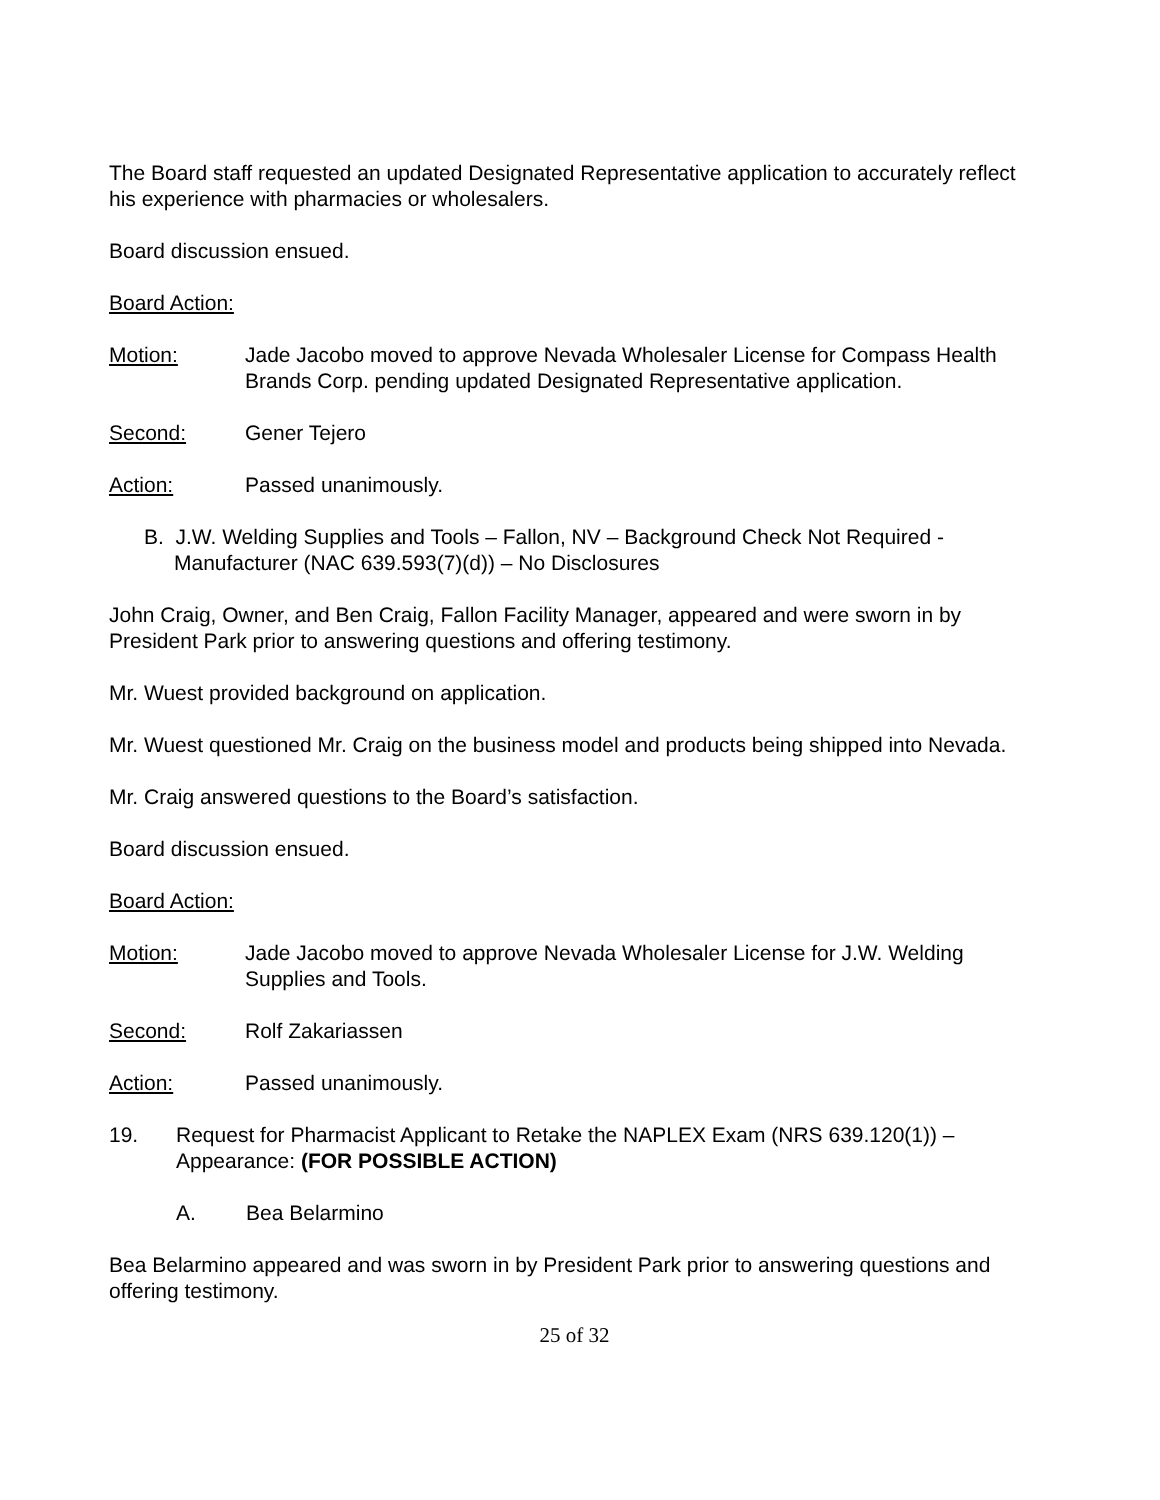The Board staff requested an updated Designated Representative application to accurately reflect his experience with pharmacies or wholesalers.
Board discussion ensued.
Board Action:
Motion: Jade Jacobo moved to approve Nevada Wholesaler License for Compass Health Brands Corp. pending updated Designated Representative application.
Second: Gener Tejero
Action: Passed unanimously.
B. J.W. Welding Supplies and Tools – Fallon, NV – Background Check Not Required -
Manufacturer (NAC 639.593(7)(d)) – No Disclosures
John Craig, Owner, and Ben Craig, Fallon Facility Manager, appeared and were sworn in by President Park prior to answering questions and offering testimony.
Mr. Wuest provided background on application.
Mr. Wuest questioned Mr. Craig on the business model and products being shipped into Nevada.
Mr. Craig answered questions to the Board’s satisfaction.
Board discussion ensued.
Board Action:
Motion: Jade Jacobo moved to approve Nevada Wholesaler License for J.W. Welding Supplies and Tools.
Second: Rolf Zakariassen
Action: Passed unanimously.
19. Request for Pharmacist Applicant to Retake the NAPLEX Exam (NRS 639.120(1)) – Appearance: (FOR POSSIBLE ACTION)
A. Bea Belarmino
Bea Belarmino appeared and was sworn in by President Park prior to answering questions and offering testimony.
25 of 32